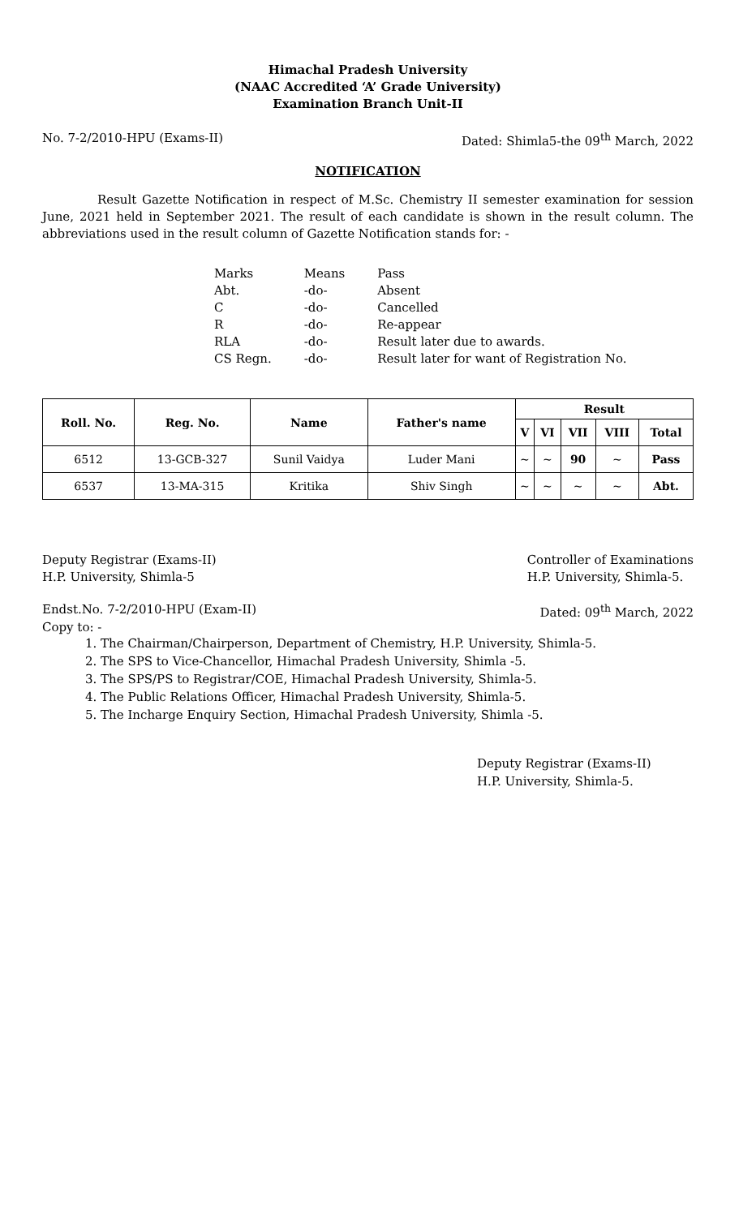Himachal Pradesh University
(NAAC Accredited ‘A’ Grade University)
Examination Branch Unit-II
No. 7-2/2010-HPU (Exams-II) Dated: Shimla5-the 09<sup>th</sup> March, 2022
NOTIFICATION
Result Gazette Notification in respect of M.Sc. Chemistry II semester examination for session June, 2021 held in September 2021. The result of each candidate is shown in the result column. The abbreviations used in the result column of Gazette Notification stands for: -
| Marks | Means | Pass |
| Abt. | -do- | Absent |
| C | -do- | Cancelled |
| R | -do- | Re-appear |
| RLA | -do- | Result later due to awards. |
| CS Regn. | -do- | Result later for want of Registration No. |
| Roll. No. | Reg. No. | Name | Father's name | Result | | | | |
| --- | --- | --- | --- | --- | --- | --- | --- | --- |
| | | | | V | VI | VII | VIII | Total |
| 6512 | 13-GCB-327 | Sunil Vaidya | Luder Mani | ~ | ~ | 90 | ~ | Pass |
| 6537 | 13-MA-315 | Kritika | Shiv Singh | ~ | ~ | ~ | ~ | Abt. |
Deputy Registrar (Exams-II)
H.P. University, Shimla-5 Controller of Examinations
H.P. University, Shimla-5.
Endst.No. 7-2/2010-HPU (Exam-II) Dated: 09<sup>th</sup> March, 2022
Copy to: -
1. The Chairman/Chairperson, Department of Chemistry, H.P. University, Shimla-5.
2. The SPS to Vice-Chancellor, Himachal Pradesh University, Shimla -5.
3. The SPS/PS to Registrar/COE, Himachal Pradesh University, Shimla-5.
4. The Public Relations Officer, Himachal Pradesh University, Shimla-5.
5. The Incharge Enquiry Section, Himachal Pradesh University, Shimla -5.
Deputy Registrar (Exams-II)
H.P. University, Shimla-5.